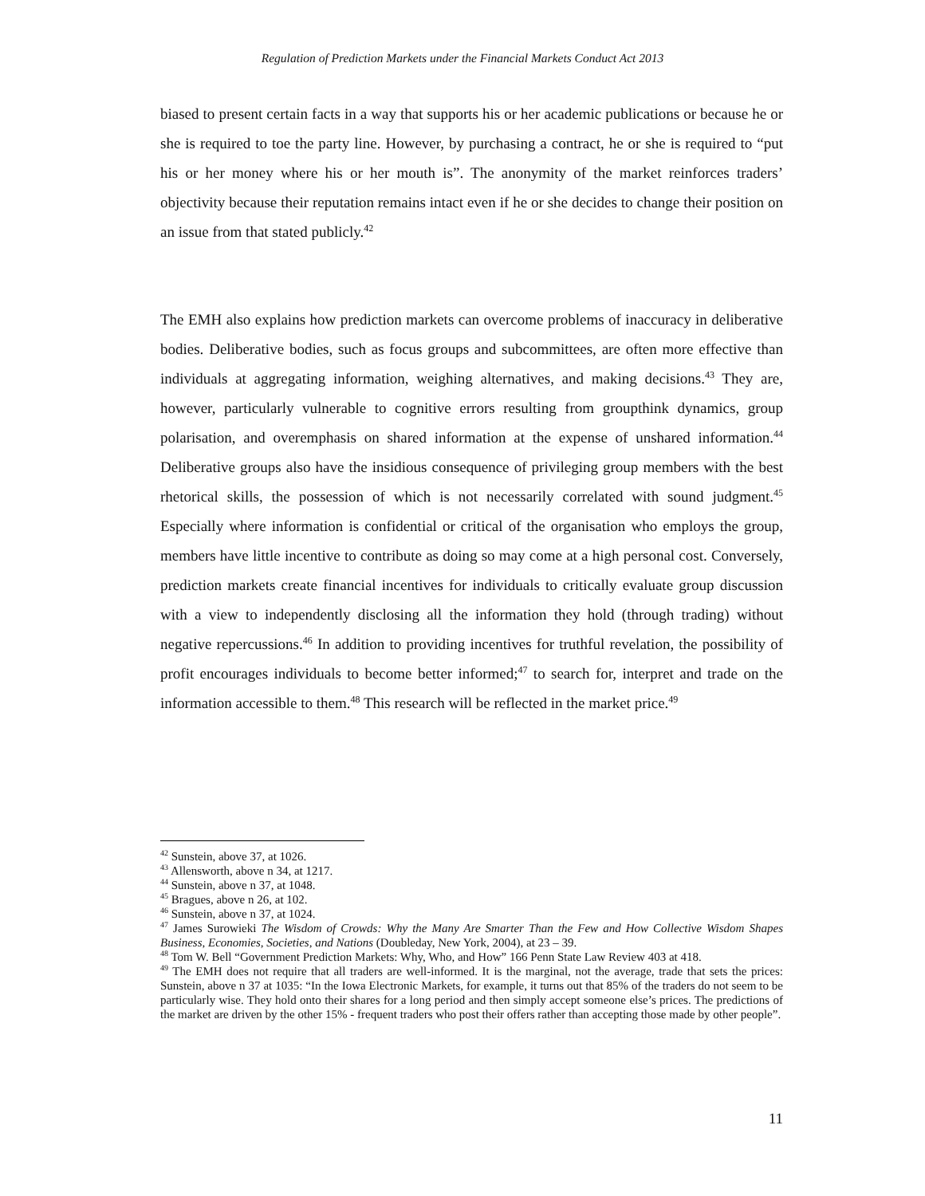Regulation of Prediction Markets under the Financial Markets Conduct Act 2013
biased to present certain facts in a way that supports his or her academic publications or because he or she is required to toe the party line. However, by purchasing a contract, he or she is required to “put his or her money where his or her mouth is”. The anonymity of the market reinforces traders’ objectivity because their reputation remains intact even if he or she decides to change their position on an issue from that stated publicly.<sup>42</sup>
The EMH also explains how prediction markets can overcome problems of inaccuracy in deliberative bodies. Deliberative bodies, such as focus groups and subcommittees, are often more effective than individuals at aggregating information, weighing alternatives, and making decisions.<sup>43</sup> They are, however, particularly vulnerable to cognitive errors resulting from groupthink dynamics, group polarisation, and overemphasis on shared information at the expense of unshared information.<sup>44</sup> Deliberative groups also have the insidious consequence of privileging group members with the best rhetorical skills, the possession of which is not necessarily correlated with sound judgment.<sup>45</sup> Especially where information is confidential or critical of the organisation who employs the group, members have little incentive to contribute as doing so may come at a high personal cost. Conversely, prediction markets create financial incentives for individuals to critically evaluate group discussion with a view to independently disclosing all the information they hold (through trading) without negative repercussions.<sup>46</sup> In addition to providing incentives for truthful revelation, the possibility of profit encourages individuals to become better informed;<sup>47</sup> to search for, interpret and trade on the information accessible to them.<sup>48</sup> This research will be reflected in the market price.<sup>49</sup>
<sup>42</sup> Sunstein, above 37, at 1026.
<sup>43</sup> Allensworth, above n 34, at 1217.
<sup>44</sup> Sunstein, above n 37, at 1048.
<sup>45</sup> Bragues, above n 26, at 102.
<sup>46</sup> Sunstein, above n 37, at 1024.
<sup>47</sup> James Surowieki The Wisdom of Crowds: Why the Many Are Smarter Than the Few and How Collective Wisdom Shapes Business, Economies, Societies, and Nations (Doubleday, New York, 2004), at 23 – 39.
<sup>48</sup> Tom W. Bell “Government Prediction Markets: Why, Who, and How” 166 Penn State Law Review 403 at 418.
<sup>49</sup> The EMH does not require that all traders are well-informed. It is the marginal, not the average, trade that sets the prices: Sunstein, above n 37 at 1035: “In the Iowa Electronic Markets, for example, it turns out that 85% of the traders do not seem to be particularly wise. They hold onto their shares for a long period and then simply accept someone else’s prices. The predictions of the market are driven by the other 15% - frequent traders who post their offers rather than accepting those made by other people”.
11